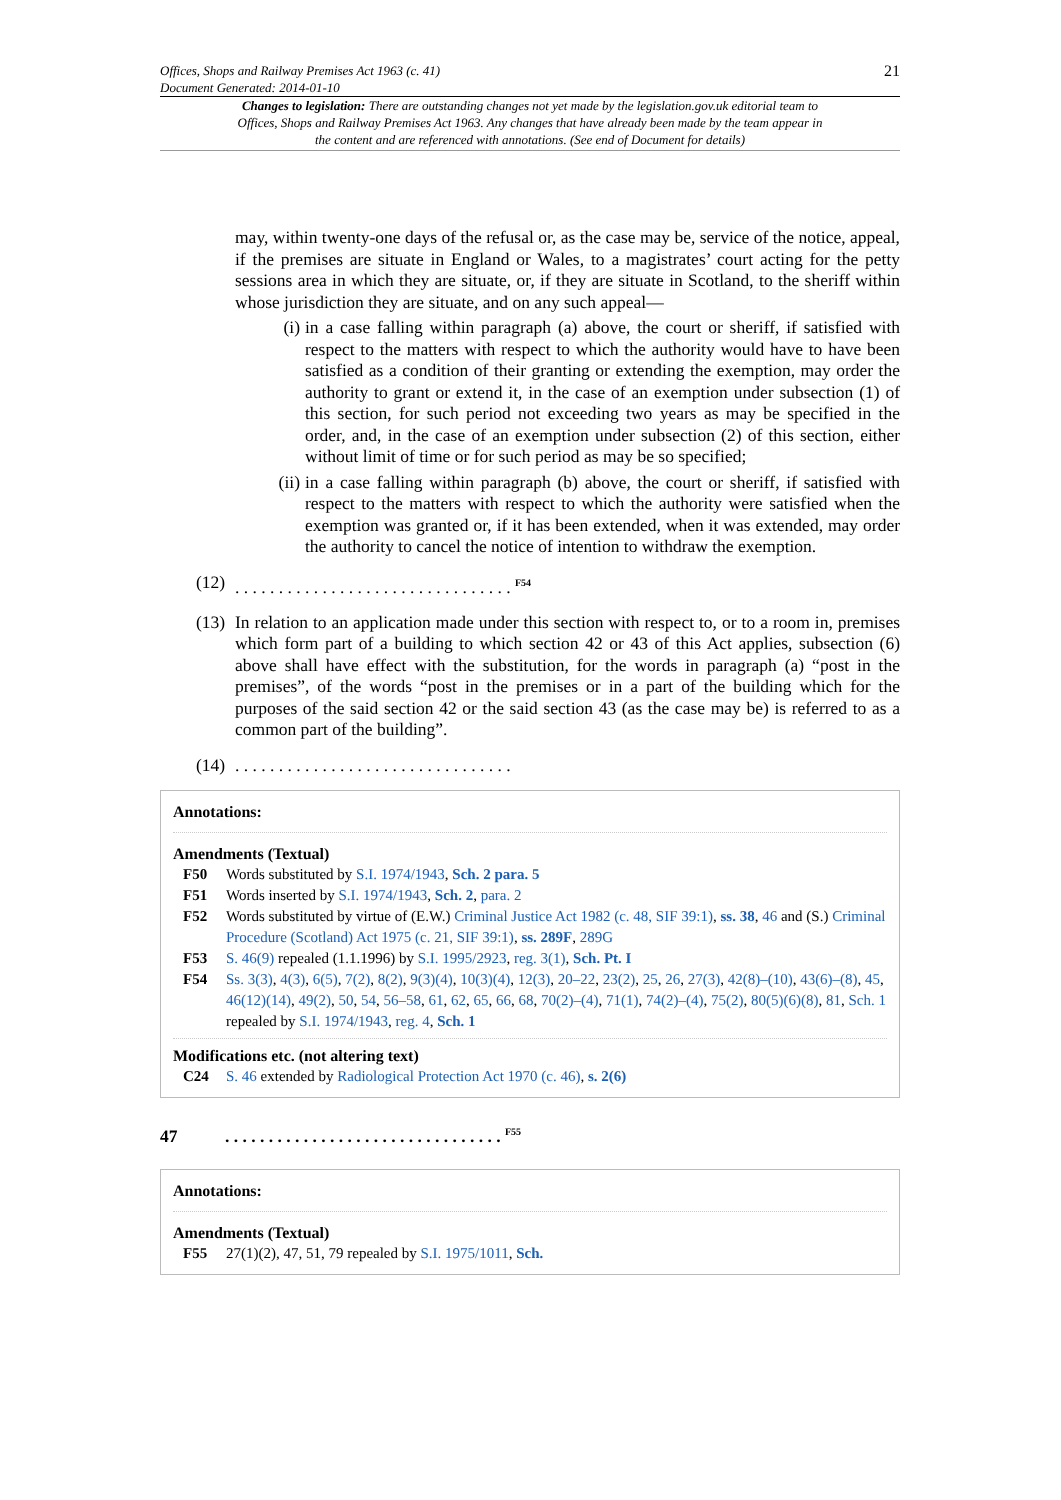Offices, Shops and Railway Premises Act 1963 (c. 41)
Document Generated: 2014-01-10
21
Changes to legislation: There are outstanding changes not yet made by the legislation.gov.uk editorial team to Offices, Shops and Railway Premises Act 1963. Any changes that have already been made by the team appear in the content and are referenced with annotations. (See end of Document for details)
may, within twenty-one days of the refusal or, as the case may be, service of the notice, appeal, if the premises are situate in England or Wales, to a magistrates’ court acting for the petty sessions area in which they are situate, or, if they are situate in Scotland, to the sheriff within whose jurisdiction they are situate, and on any such appeal—
(i) in a case falling within paragraph (a) above, the court or sheriff, if satisfied with respect to the matters with respect to which the authority would have to have been satisfied as a condition of their granting or extending the exemption, may order the authority to grant or extend it, in the case of an exemption under subsection (1) of this section, for such period not exceeding two years as may be specified in the order, and, in the case of an exemption under subsection (2) of this section, either without limit of time or for such period as may be so specified;
(ii) in a case falling within paragraph (b) above, the court or sheriff, if satisfied with respect to the matters with respect to which the authority were satisfied when the exemption was granted or, if it has been extended, when it was extended, may order the authority to cancel the notice of intention to withdraw the exemption.
(12). . . . . . . . . . . . . . . . . . . . . . . . . . . . . . . . <sup>F54</sup>
(13) In relation to an application made under this section with respect to, or to a room in, premises which form part of a building to which section 42 or 43 of this Act applies, subsection (6) above shall have effect with the substitution, for the words in paragraph (a) “post in the premises”, of the words “post in the premises or in a part of the building which for the purposes of the said section 42 or the said section 43 (as the case may be) is referred to as a common part of the building”.
(14). . . . . . . . . . . . . . . . . . . . . . . . . . . . . . . .
Annotations:
Amendments (Textual)
F50 Words substituted by S.I. 1974/1943, Sch. 2 para. 5
F51 Words inserted by S.I. 1974/1943, Sch. 2, para. 2
F52 Words substituted by virtue of (E.W.) Criminal Justice Act 1982 (c. 48, SIF 39:1), ss. 38, 46 and (S.) Criminal Procedure (Scotland) Act 1975 (c. 21, SIF 39:1), ss. 289F, 289G
F53 S. 46(9) repealed (1.1.1996) by S.I. 1995/2923, reg. 3(1), Sch. Pt. I
F54 Ss. 3(3), 4(3), 6(5), 7(2), 8(2), 9(3)(4), 10(3)(4), 12(3), 20–22, 23(2), 25, 26, 27(3), 42(8)–(10), 43(6)–(8), 45, 46(12)(14), 49(2), 50, 54, 56–58, 61, 62, 65, 66, 68, 70(2)–(4), 71(1), 74(2)–(4), 75(2), 80(5)(6)(8), 81, Sch. 1 repealed by S.I. 1974/1943, reg. 4, Sch. 1
Modifications etc. (not altering text)
C24 S. 46 extended by Radiological Protection Act 1970 (c. 46), s. 2(6)
47. . . . . . . . . . . . . . . . . . . . . . . . . . . . . . . . <sup>F55</sup>
Annotations:
Amendments (Textual)
F55 27(1)(2), 47, 51, 79 repealed by S.I. 1975/1011, Sch.